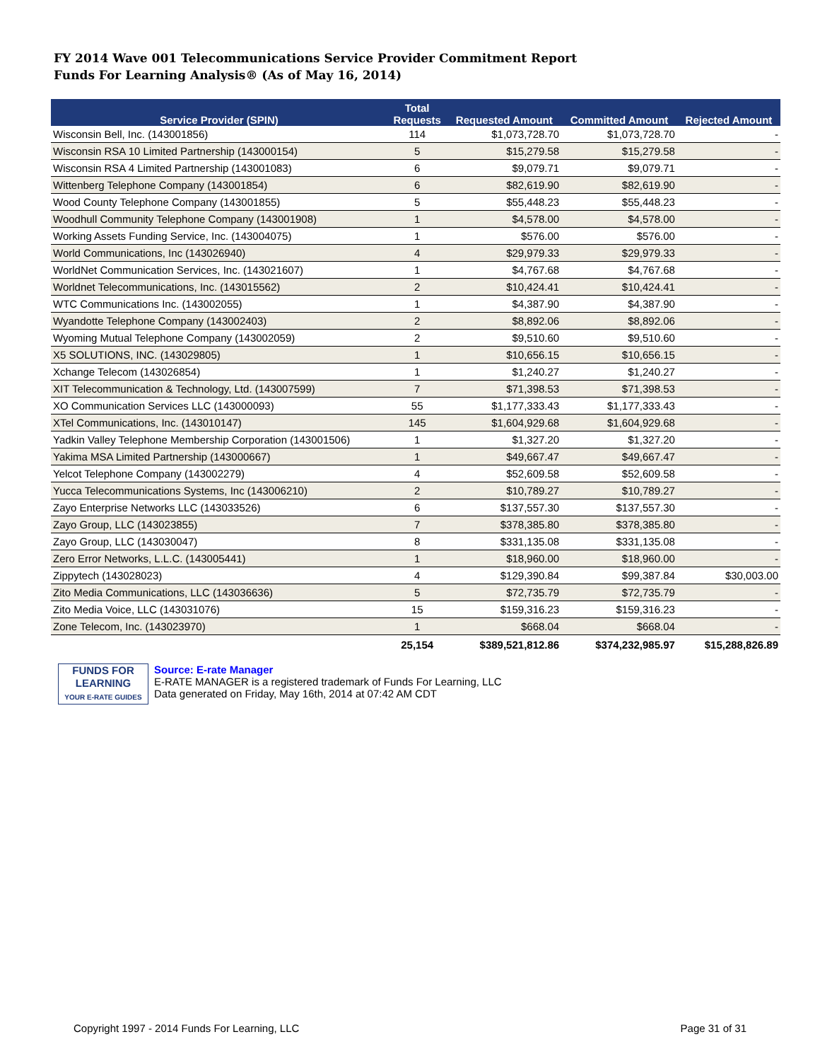FY 2014 Wave 001 Telecommunications Service Provider Commitment Report
Funds For Learning Analysis® (As of May 16, 2014)
| Service Provider (SPIN) | Total Requests | Requested Amount | Committed Amount | Rejected Amount |
| --- | --- | --- | --- | --- |
| Wisconsin Bell, Inc. (143001856) | 114 | $1,073,728.70 | $1,073,728.70 | - |
| Wisconsin RSA 10 Limited Partnership (143000154) | 5 | $15,279.58 | $15,279.58 | - |
| Wisconsin RSA 4 Limited Partnership (143001083) | 6 | $9,079.71 | $9,079.71 | - |
| Wittenberg Telephone Company (143001854) | 6 | $82,619.90 | $82,619.90 | - |
| Wood County Telephone Company (143001855) | 5 | $55,448.23 | $55,448.23 | - |
| Woodhull Community Telephone Company (143001908) | 1 | $4,578.00 | $4,578.00 | - |
| Working Assets Funding Service, Inc. (143004075) | 1 | $576.00 | $576.00 | - |
| World Communications, Inc (143026940) | 4 | $29,979.33 | $29,979.33 | - |
| WorldNet Communication Services, Inc. (143021607) | 1 | $4,767.68 | $4,767.68 | - |
| Worldnet Telecommunications, Inc. (143015562) | 2 | $10,424.41 | $10,424.41 | - |
| WTC Communications Inc. (143002055) | 1 | $4,387.90 | $4,387.90 | - |
| Wyandotte Telephone Company (143002403) | 2 | $8,892.06 | $8,892.06 | - |
| Wyoming Mutual Telephone Company (143002059) | 2 | $9,510.60 | $9,510.60 | - |
| X5 SOLUTIONS, INC. (143029805) | 1 | $10,656.15 | $10,656.15 | - |
| Xchange Telecom (143026854) | 1 | $1,240.27 | $1,240.27 | - |
| XIT Telecommunication & Technology, Ltd. (143007599) | 7 | $71,398.53 | $71,398.53 | - |
| XO Communication Services LLC (143000093) | 55 | $1,177,333.43 | $1,177,333.43 | - |
| XTel Communications, Inc. (143010147) | 145 | $1,604,929.68 | $1,604,929.68 | - |
| Yadkin Valley Telephone Membership Corporation (143001506) | 1 | $1,327.20 | $1,327.20 | - |
| Yakima MSA Limited Partnership (143000667) | 1 | $49,667.47 | $49,667.47 | - |
| Yelcot Telephone Company (143002279) | 4 | $52,609.58 | $52,609.58 | - |
| Yucca Telecommunications Systems, Inc (143006210) | 2 | $10,789.27 | $10,789.27 | - |
| Zayo Enterprise Networks LLC (143033526) | 6 | $137,557.30 | $137,557.30 | - |
| Zayo Group, LLC (143023855) | 7 | $378,385.80 | $378,385.80 | - |
| Zayo Group, LLC (143030047) | 8 | $331,135.08 | $331,135.08 | - |
| Zero Error Networks, L.L.C. (143005441) | 1 | $18,960.00 | $18,960.00 | - |
| Zippytech (143028023) | 4 | $129,390.84 | $99,387.84 | $30,003.00 |
| Zito Media Communications, LLC (143036636) | 5 | $72,735.79 | $72,735.79 | - |
| Zito Media Voice, LLC (143031076) | 15 | $159,316.23 | $159,316.23 | - |
| Zone Telecom, Inc. (143023970) | 1 | $668.04 | $668.04 | - |
| | 25,154 | $389,521,812.86 | $374,232,985.97 | $15,288,826.89 |
FUNDS FOR
LEARNING
YOUR E-RATE GUIDES
Source: E-rate Manager
E-RATE MANAGER is a registered trademark of Funds For Learning, LLC
Data generated on Friday, May 16th, 2014 at 07:42 AM CDT
Copyright 1997 - 2014 Funds For Learning, LLC Page 31 of 31